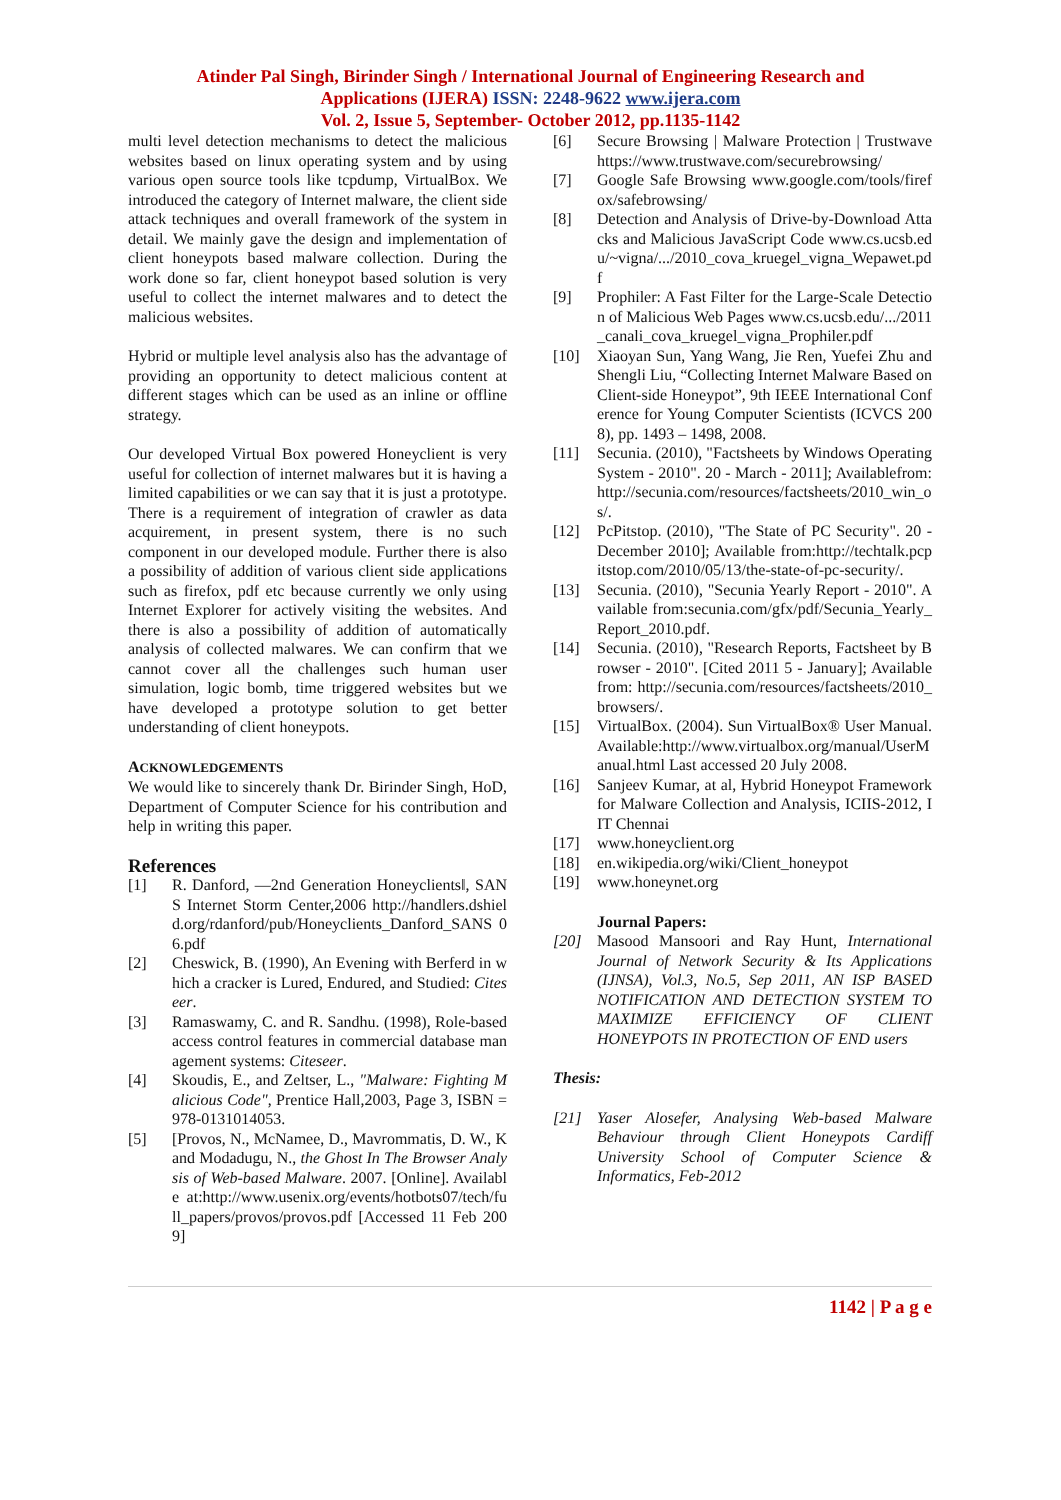Atinder Pal Singh, Birinder Singh / International Journal of Engineering Research and
Applications (IJERA) ISSN: 2248-9622 www.ijera.com
Vol. 2, Issue 5, September- October 2012, pp.1135-1142
multi level detection mechanisms to detect the malicious websites based on linux operating system and by using various open source tools like tcpdump, VirtualBox. We introduced the category of Internet malware, the client side attack techniques and overall framework of the system in detail. We mainly gave the design and implementation of client honeypots based malware collection. During the work done so far, client honeypot based solution is very useful to collect the internet malwares and to detect the malicious websites.
Hybrid or multiple level analysis also has the advantage of providing an opportunity to detect malicious content at different stages which can be used as an inline or offline strategy.
Our developed Virtual Box powered Honeyclient is very useful for collection of internet malwares but it is having a limited capabilities or we can say that it is just a prototype. There is a requirement of integration of crawler as data acquirement, in present system, there is no such component in our developed module. Further there is also a possibility of addition of various client side applications such as firefox, pdf etc because currently we only using Internet Explorer for actively visiting the websites. And there is also a possibility of addition of automatically analysis of collected malwares. We can confirm that we cannot cover all the challenges such human user simulation, logic bomb, time triggered websites but we have developed a prototype solution to get better understanding of client honeypots.
ACKNOWLEDGEMENTS
We would like to sincerely thank Dr. Birinder Singh, HoD, Department of Computer Science for his contribution and help in writing this paper.
References
[1] R. Danford, ―2nd Generation Honeyclients‖, SANS Internet Storm Center,2006 http://handlers.dshield.org/rdanford/pub/Honeyclients_Danford_SANS 06.pdf
[2] Cheswick, B. (1990), An Evening with Berferd in which a cracker is Lured, Endured, and Studied: Citeseer.
[3] Ramaswamy, C. and R. Sandhu. (1998), Role-based access control features in commercial database management systems: Citeseer.
[4] Skoudis, E., and Zeltser, L., "Malware: Fighting Malicious Code", Prentice Hall,2003, Page 3, ISBN = 978-0131014053.
[5] [Provos, N., McNamee, D., Mavrommatis, D. W., K and Modadugu, N., the Ghost In The Browser Analysis of Web-based Malware. 2007. [Online]. Available at:http://www.usenix.org/events/hotbots07/tech/full_papers/provos/provos.pdf [Accessed 11 Feb 2009]
[6] Secure Browsing | Malware Protection | Trustwave https://www.trustwave.com/securebrowsing/
[7] Google Safe Browsing www.google.com/tools/firefox/safebrowsing/
[8] Detection and Analysis of Drive-by-Download Attacks and Malicious JavaScript Code www.cs.ucsb.edu/~vigna/.../2010_cova_kruegel_vigna_Wepawet.pdf
[9] Prophiler: A Fast Filter for the Large-Scale Detection of Malicious Web Pages www.cs.ucsb.edu/.../2011_canali_cova_kruegel_vigna_Prophiler.pdf
[10] Xiaoyan Sun, Yang Wang, Jie Ren, Yuefei Zhu and Shengli Liu, “Collecting Internet Malware Based on Client-side Honeypot”, 9th IEEE International Conference for Young Computer Scientists (ICVCS 2008), pp. 1493 – 1498, 2008.
[11] Secunia. (2010), "Factsheets by Windows Operating System - 2010". 20 - March - 2011]; Availablefrom: http://secunia.com/resources/factsheets/2010_win_os/.
[12] PcPitstop. (2010), "The State of PC Security". 20 - December 2010]; Available from:http://techtalk.pcpitstop.com/2010/05/13/the-state-of-pc-security/.
[13] Secunia. (2010), "Secunia Yearly Report - 2010". Available from:secunia.com/gfx/pdf/Secunia_Yearly_Report_2010.pdf.
[14] Secunia. (2010), "Research Reports, Factsheet by Browser - 2010". [Cited 2011 5 - January]; Available from: http://secunia.com/resources/factsheets/2010_browsers/.
[15] VirtualBox. (2004). Sun VirtualBox® User Manual. Available:http://www.virtualbox.org/manual/UserManual.html Last accessed 20 July 2008.
[16] Sanjeev Kumar, at al, Hybrid Honeypot Framework for Malware Collection and Analysis, ICIIS-2012, IIT Chennai
[17] www.honeyclient.org
[18] en.wikipedia.org/wiki/Client_honeypot
[19] www.honeynet.org
Journal Papers:
[20] Masood Mansoori and Ray Hunt, International Journal of Network Security & Its Applications (IJNSA), Vol.3, No.5, Sep 2011, AN ISP BASED NOTIFICATION AND DETECTION SYSTEM TO MAXIMIZE EFFICIENCY OF CLIENT HONEYPOTS IN PROTECTION OF END users
Thesis:
[21] Yaser Alosefer, Analysing Web-based Malware Behaviour through Client Honeypots Cardiff University School of Computer Science & Informatics, Feb-2012
1142 | P a g e